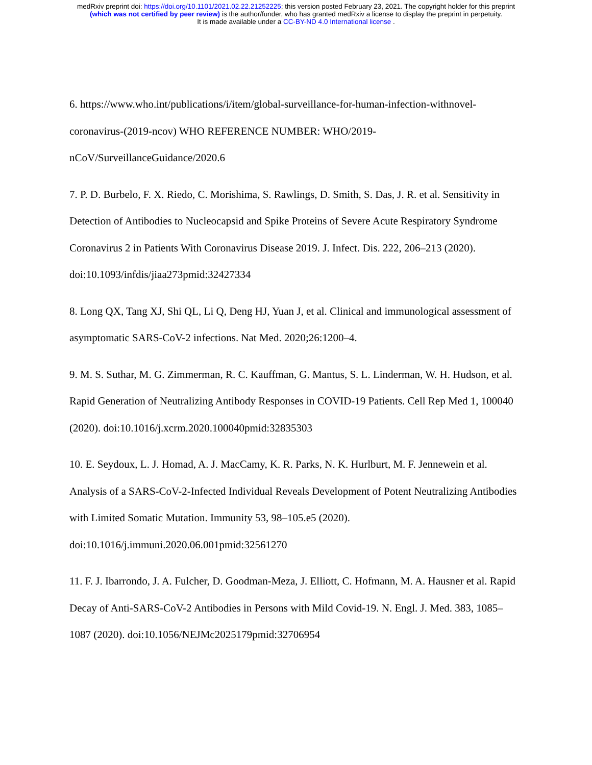medRxiv preprint doi: https://doi.org/10.1101/2021.02.22.21252225; this version posted February 23, 2021. The copyright holder for this preprint
(which was not certified by peer review) is the author/funder, who has granted medRxiv a license to display the preprint in perpetuity.
It is made available under a CC-BY-ND 4.0 International license .
6. https://www.who.int/publications/i/item/global-surveillance-for-human-infection-withnovel-coronavirus-(2019-ncov) WHO REFERENCE NUMBER: WHO/2019-
nCoV/SurveillanceGuidance/2020.6
7. P. D. Burbelo, F. X. Riedo, C. Morishima, S. Rawlings, D. Smith, S. Das, J. R. et al. Sensitivity in Detection of Antibodies to Nucleocapsid and Spike Proteins of Severe Acute Respiratory Syndrome Coronavirus 2 in Patients With Coronavirus Disease 2019. J. Infect. Dis. 222, 206–213 (2020). doi:10.1093/infdis/jiaa273pmid:32427334
8. Long QX, Tang XJ, Shi QL, Li Q, Deng HJ, Yuan J, et al. Clinical and immunological assessment of asymptomatic SARS-CoV-2 infections. Nat Med. 2020;26:1200–4.
9. M. S. Suthar, M. G. Zimmerman, R. C. Kauffman, G. Mantus, S. L. Linderman, W. H. Hudson, et al. Rapid Generation of Neutralizing Antibody Responses in COVID-19 Patients. Cell Rep Med 1, 100040 (2020). doi:10.1016/j.xcrm.2020.100040pmid:32835303
10. E. Seydoux, L. J. Homad, A. J. MacCamy, K. R. Parks, N. K. Hurlburt, M. F. Jennewein et al. Analysis of a SARS-CoV-2-Infected Individual Reveals Development of Potent Neutralizing Antibodies with Limited Somatic Mutation. Immunity 53, 98–105.e5 (2020).
doi:10.1016/j.immuni.2020.06.001pmid:32561270
11. F. J. Ibarrondo, J. A. Fulcher, D. Goodman-Meza, J. Elliott, C. Hofmann, M. A. Hausner et al. Rapid Decay of Anti-SARS-CoV-2 Antibodies in Persons with Mild Covid-19. N. Engl. J. Med. 383, 1085–1087 (2020). doi:10.1056/NEJMc2025179pmid:32706954